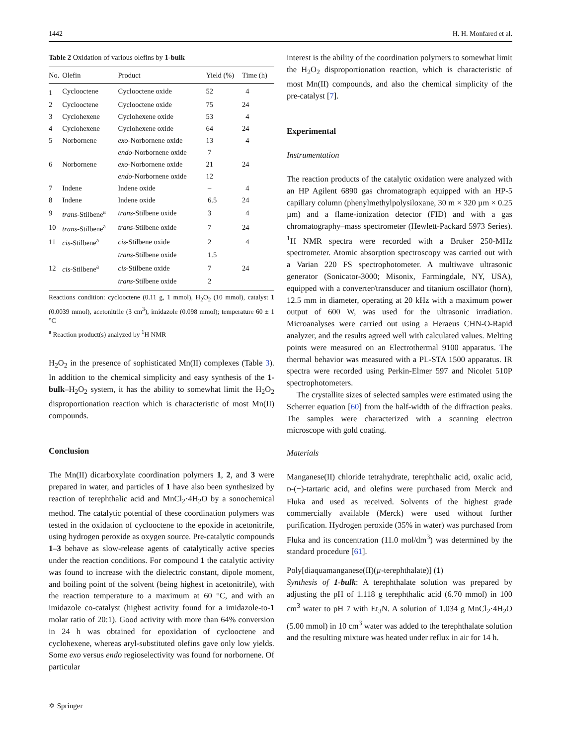1442 H. H. Monfared et al.
Table 2 Oxidation of various olefins by 1-bulk
| No. | Olefin | Product | Yield (%) | Time (h) |
| --- | --- | --- | --- | --- |
| 1 | Cyclooctene | Cyclooctene oxide | 52 | 4 |
| 2 | Cyclooctene | Cyclooctene oxide | 75 | 24 |
| 3 | Cyclohexene | Cyclohexene oxide | 53 | 4 |
| 4 | Cyclohexene | Cyclohexene oxide | 64 | 24 |
| 5 | Norbornene | exo -Norbornene oxide | 13 | 4 |
| | | endo -Norbornene oxide | 7 | |
| 6 | Norbornene | exo -Norbornene oxide | 21 | 24 |
| | | endo -Norbornene oxide | 12 | |
| 7 | Indene | Indene oxide | – | 4 |
| 8 | Indene | Indene oxide | 6.5 | 24 |
| 9 | trans -Stilbene<sup>a</sup> | trans -Stilbene oxide | 3 | 4 |
| 10 | trans -Stilbene<sup>a</sup> | trans -Stilbene oxide | 7 | 24 |
| 11 | cis -Stilbene<sup>a</sup> | cis -Stilbene oxide | 2 | 4 |
| | | trans -Stilbene oxide | 1.5 | |
| 12 | cis -Stilbene<sup>a</sup> | cis -Stilbene oxide | 7 | 24 |
| | | trans -Stilbene oxide | 2 | |
Reactions condition: cyclooctene (0.11 g, 1 mmol), H<sub>2</sub>O<sub>2</sub> (10 mmol), catalyst 1 (0.0039 mmol), acetonitrile (3 cm<sup>3</sup>), imidazole (0.098 mmol); temperature 60 ± 1 °C
<sup>a</sup> Reaction product(s) analyzed by <sup>1</sup>H NMR
H<sub>2</sub>O<sub>2</sub> in the presence of sophisticated Mn(II) complexes (Table 3). In addition to the chemical simplicity and easy synthesis of the 1-bulk–H<sub>2</sub>O<sub>2</sub> system, it has the ability to somewhat limit the H<sub>2</sub>O<sub>2</sub> disproportionation reaction which is characteristic of most Mn(II) compounds.
Conclusion
The Mn(II) dicarboxylate coordination polymers 1, 2, and 3 were prepared in water, and particles of 1 have also been synthesized by reaction of terephthalic acid and MnCl<sub>2</sub>·4H<sub>2</sub>O by a sonochemical method. The catalytic potential of these coordination polymers was tested in the oxidation of cyclooctene to the epoxide in acetonitrile, using hydrogen peroxide as oxygen source. Pre-catalytic compounds 1–3 behave as slow-release agents of catalytically active species under the reaction conditions. For compound 1 the catalytic activity was found to increase with the dielectric constant, dipole moment, and boiling point of the solvent (being highest in acetonitrile), with the reaction temperature to a maximum at 60 °C, and with an imidazole co-catalyst (highest activity found for a imidazole-to-1 molar ratio of 20:1). Good activity with more than 64% conversion in 24 h was obtained for epoxidation of cyclooctene and cyclohexene, whereas aryl-substituted olefins gave only low yields. Some exo versus endo regioselectivity was found for norbornene. Of particular
interest is the ability of the coordination polymers to somewhat limit the H<sub>2</sub>O<sub>2</sub> disproportionation reaction, which is characteristic of most Mn(II) compounds, and also the chemical simplicity of the pre-catalyst [7].
Experimental
Instrumentation
The reaction products of the catalytic oxidation were analyzed with an HP Agilent 6890 gas chromatograph equipped with an HP-5 capillary column (phenylmethylpolysiloxane, 30 m × 320 µm × 0.25 µm) and a flame-ionization detector (FID) and with a gas chromatography–mass spectrometer (Hewlett-Packard 5973 Series). <sup>1</sup>H NMR spectra were recorded with a Bruker 250-MHz spectrometer. Atomic absorption spectroscopy was carried out with a Varian 220 FS spectrophotometer. A multiwave ultrasonic generator (Sonicator-3000; Misonix, Farmingdale, NY, USA), equipped with a converter/transducer and titanium oscillator (horn), 12.5 mm in diameter, operating at 20 kHz with a maximum power output of 600 W, was used for the ultrasonic irradiation. Microanalyses were carried out using a Heraeus CHN-O-Rapid analyzer, and the results agreed well with calculated values. Melting points were measured on an Electrothermal 9100 apparatus. The thermal behavior was measured with a PL-STA 1500 apparatus. IR spectra were recorded using Perkin-Elmer 597 and Nicolet 510P spectrophotometers.
The crystallite sizes of selected samples were estimated using the Scherrer equation [60] from the half-width of the diffraction peaks. The samples were characterized with a scanning electron microscope with gold coating.
Materials
Manganese(II) chloride tetrahydrate, terephthalic acid, oxalic acid, D-(−)-tartaric acid, and olefins were purchased from Merck and Fluka and used as received. Solvents of the highest grade commercially available (Merck) were used without further purification. Hydrogen peroxide (35% in water) was purchased from Fluka and its concentration (11.0 mol/dm<sup>3</sup>) was determined by the standard procedure [61].
Poly[diaquamanganese(II)(µ-terephthalate)] (1)
Synthesis of 1-bulk: A terephthalate solution was prepared by adjusting the pH of 1.118 g terephthalic acid (6.70 mmol) in 100 cm<sup>3</sup> water to pH 7 with Et<sub>3</sub>N. A solution of 1.034 g MnCl<sub>2</sub>·4H<sub>2</sub>O (5.00 mmol) in 10 cm<sup>3</sup> water was added to the terephthalate solution and the resulting mixture was heated under reflux in air for 14 h.
✡ Springer